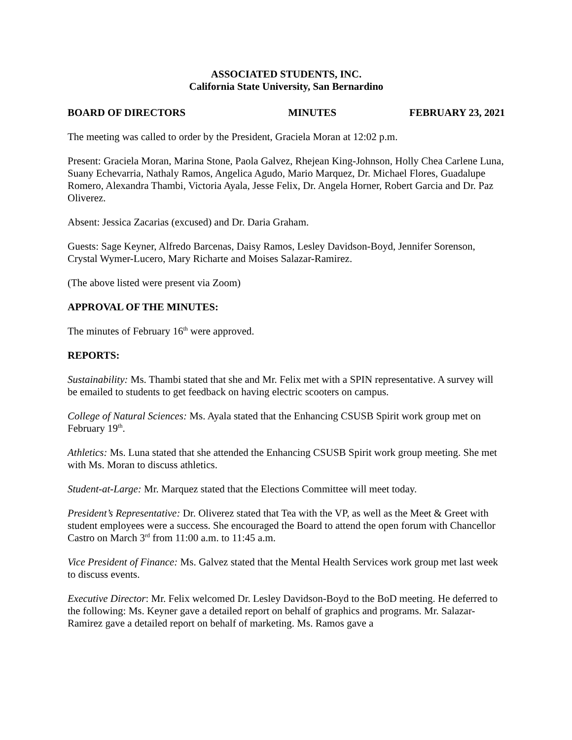ASSOCIATED STUDENTS, INC.
California State University, San Bernardino
BOARD OF DIRECTORS MINUTES FEBRUARY 23, 2021
The meeting was called to order by the President, Graciela Moran at 12:02 p.m.
Present: Graciela Moran, Marina Stone, Paola Galvez, Rhejean King-Johnson, Holly Chea Carlene Luna, Suany Echevarria, Nathaly Ramos, Angelica Agudo, Mario Marquez, Dr. Michael Flores, Guadalupe Romero, Alexandra Thambi, Victoria Ayala, Jesse Felix, Dr. Angela Horner, Robert Garcia and Dr. Paz Oliverez.
Absent: Jessica Zacarias (excused) and Dr. Daria Graham.
Guests: Sage Keyner, Alfredo Barcenas, Daisy Ramos, Lesley Davidson-Boyd, Jennifer Sorenson, Crystal Wymer-Lucero, Mary Richarte and Moises Salazar-Ramirez.
(The above listed were present via Zoom)
APPROVAL OF THE MINUTES:
The minutes of February 16<sup>th</sup> were approved.
REPORTS:
Sustainability: Ms. Thambi stated that she and Mr. Felix met with a SPIN representative. A survey will be emailed to students to get feedback on having electric scooters on campus.
College of Natural Sciences: Ms. Ayala stated that the Enhancing CSUSB Spirit work group met on February 19<sup>th</sup>.
Athletics: Ms. Luna stated that she attended the Enhancing CSUSB Spirit work group meeting. She met with Ms. Moran to discuss athletics.
Student-at-Large: Mr. Marquez stated that the Elections Committee will meet today.
President’s Representative: Dr. Oliverez stated that Tea with the VP, as well as the Meet & Greet with student employees were a success. She encouraged the Board to attend the open forum with Chancellor Castro on March 3<sup>rd</sup> from 11:00 a.m. to 11:45 a.m.
Vice President of Finance: Ms. Galvez stated that the Mental Health Services work group met last week to discuss events.
Executive Director: Mr. Felix welcomed Dr. Lesley Davidson-Boyd to the BoD meeting. He deferred to the following: Ms. Keyner gave a detailed report on behalf of graphics and programs. Mr. Salazar-Ramirez gave a detailed report on behalf of marketing. Ms. Ramos gave a